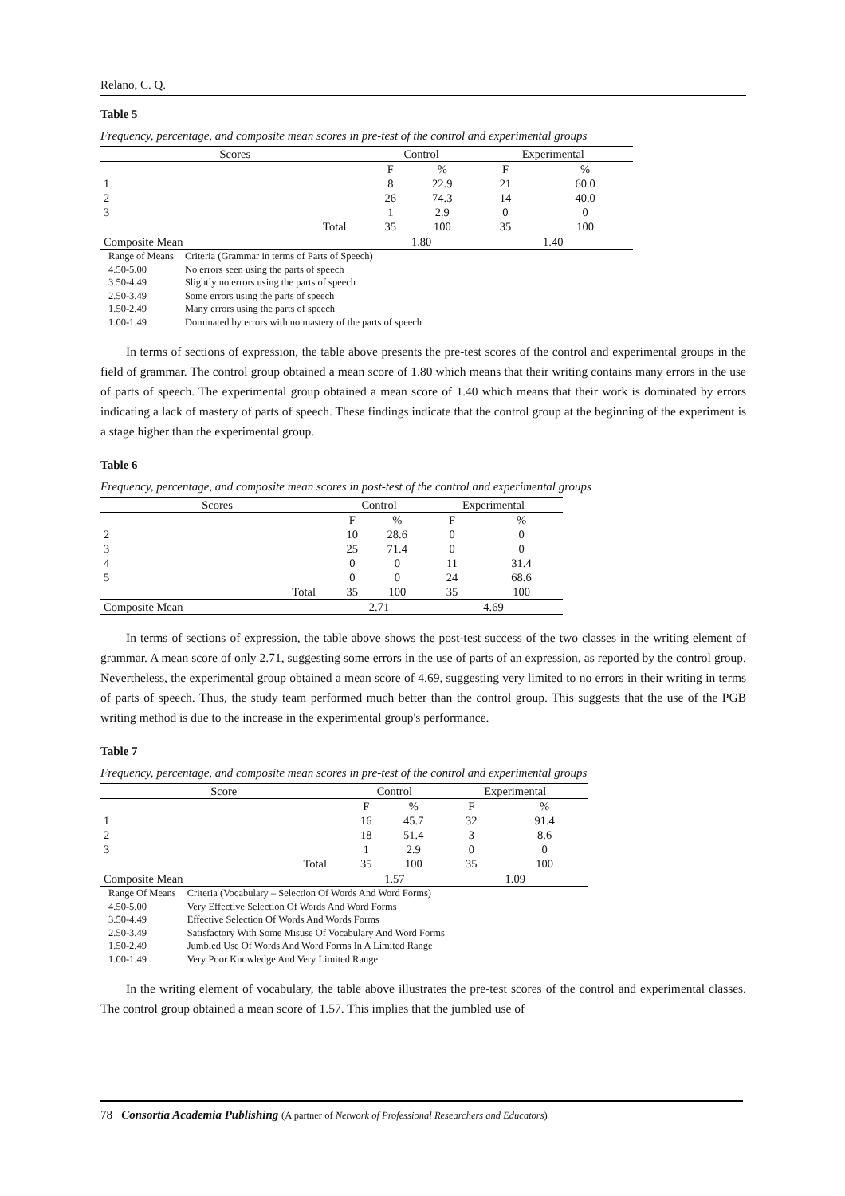Relano, C. Q.
Table 5
Frequency, percentage, and composite mean scores in pre-test of the control and experimental groups
| Scores | | Control | | Experimental | |
| --- | --- | --- | --- | --- | --- |
| | | F | % | F | % |
| 1 | | 8 | 22.9 | 21 | 60.0 |
| 2 | | 26 | 74.3 | 14 | 40.0 |
| 3 | | 1 | 2.9 | 0 | 0 |
| | Total | 35 | 100 | 35 | 100 |
| Composite Mean | | 1.80 | | 1.40 | |
| Range of Means | Criteria (Grammar in terms of Parts of Speech) |
| 4.50-5.00 | No errors seen using the parts of speech |
| 3.50-4.49 | Slightly no errors using the parts of speech |
| 2.50-3.49 | Some errors using the parts of speech |
| 1.50-2.49 | Many errors using the parts of speech |
| 1.00-1.49 | Dominated by errors with no mastery of the parts of speech |
In terms of sections of expression, the table above presents the pre-test scores of the control and experimental groups in the field of grammar. The control group obtained a mean score of 1.80 which means that their writing contains many errors in the use of parts of speech. The experimental group obtained a mean score of 1.40 which means that their work is dominated by errors indicating a lack of mastery of parts of speech. These findings indicate that the control group at the beginning of the experiment is a stage higher than the experimental group.
Table 6
Frequency, percentage, and composite mean scores in post-test of the control and experimental groups
| Scores | | Control | | Experimental | |
| --- | --- | --- | --- | --- | --- |
| | | F | % | F | % |
| 2 | | 10 | 28.6 | 0 | 0 |
| 3 | | 25 | 71.4 | 0 | 0 |
| 4 | | 0 | 0 | 11 | 31.4 |
| 5 | | 0 | 0 | 24 | 68.6 |
| | Total | 35 | 100 | 35 | 100 |
| Composite Mean | | 2.71 | | 4.69 | |
In terms of sections of expression, the table above shows the post-test success of the two classes in the writing element of grammar. A mean score of only 2.71, suggesting some errors in the use of parts of an expression, as reported by the control group. Nevertheless, the experimental group obtained a mean score of 4.69, suggesting very limited to no errors in their writing in terms of parts of speech. Thus, the study team performed much better than the control group. This suggests that the use of the PGB writing method is due to the increase in the experimental group's performance.
Table 7
Frequency, percentage, and composite mean scores in pre-test of the control and experimental groups
| Score | | Control | | Experimental | |
| --- | --- | --- | --- | --- | --- |
| | | F | % | F | % |
| 1 | | 16 | 45.7 | 32 | 91.4 |
| 2 | | 18 | 51.4 | 3 | 8.6 |
| 3 | | 1 | 2.9 | 0 | 0 |
| | Total | 35 | 100 | 35 | 100 |
| Composite Mean | | 1.57 | | 1.09 | |
| Range Of Means | Criteria (Vocabulary – Selection Of Words And Word Forms) |
| 4.50-5.00 | Very Effective Selection Of Words And Word Forms |
| 3.50-4.49 | Effective Selection Of Words And Words Forms |
| 2.50-3.49 | Satisfactory With Some Misuse Of Vocabulary And Word Forms |
| 1.50-2.49 | Jumbled Use Of Words And Word Forms In A Limited Range |
| 1.00-1.49 | Very Poor Knowledge And Very Limited Range |
In the writing element of vocabulary, the table above illustrates the pre-test scores of the control and experimental classes. The control group obtained a mean score of 1.57. This implies that the jumbled use of
78 Consortia Academia Publishing (A partner of Network of Professional Researchers and Educators)